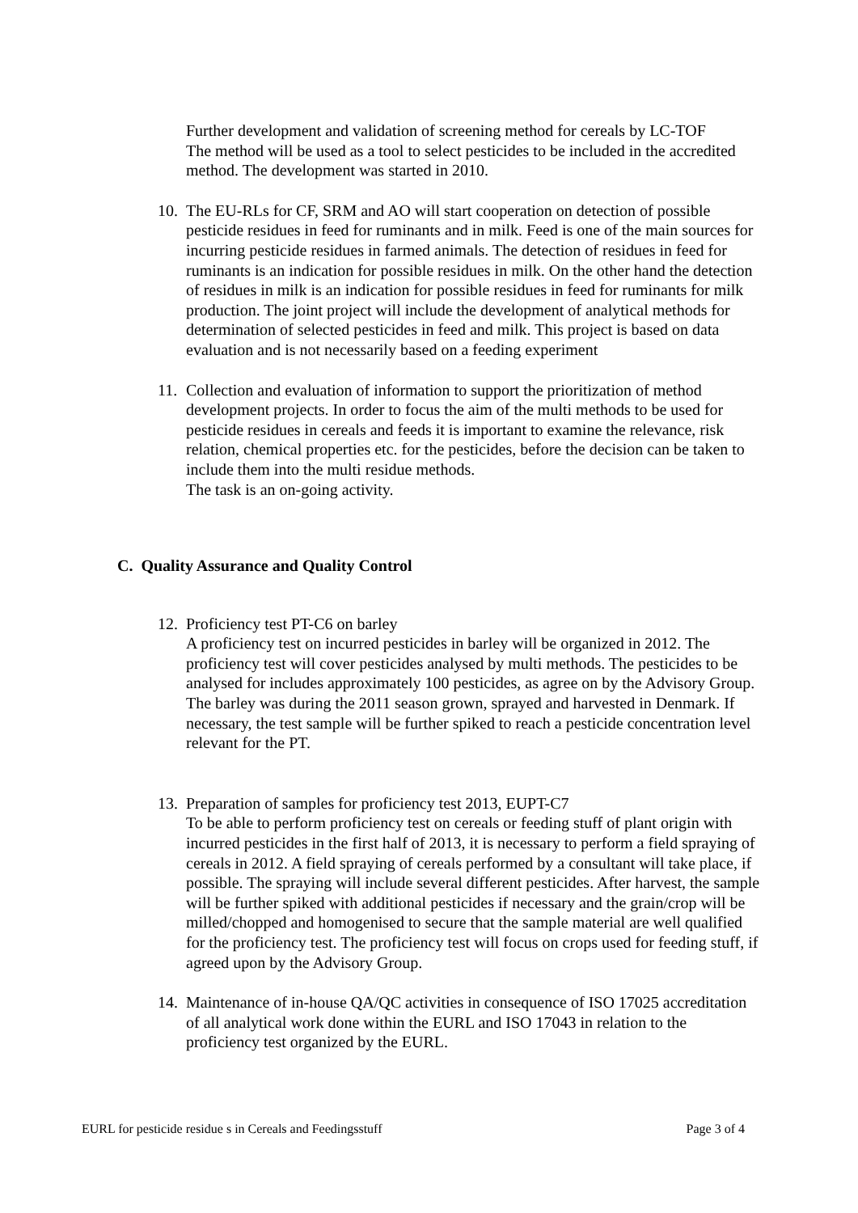Further development and validation of screening method for cereals by LC-TOF
The method will be used as a tool to select pesticides to be included in the accredited method. The development was started in 2010.
10.
The EU-RLs for CF, SRM and AO will start cooperation on detection of possible pesticide residues in feed for ruminants and in milk. Feed is one of the main sources for incurring pesticide residues in farmed animals. The detection of residues in feed for ruminants is an indication for possible residues in milk. On the other hand the detection of residues in milk is an indication for possible residues in feed for ruminants for milk production. The joint project will include the development of analytical methods for determination of selected pesticides in feed and milk. This project is based on data evaluation and is not necessarily based on a feeding experiment
11.
Collection and evaluation of information to support the prioritization of method development projects. In order to focus the aim of the multi methods to be used for pesticide residues in cereals and feeds it is important to examine the relevance, risk relation, chemical properties etc. for the pesticides, before the decision can be taken to include them into the multi residue methods.
The task is an on-going activity.
C. Quality Assurance and Quality Control
12.
Proficiency test PT-C6 on barley
A proficiency test on incurred pesticides in barley will be organized in 2012. The proficiency test will cover pesticides analysed by multi methods. The pesticides to be analysed for includes approximately 100 pesticides, as agree on by the Advisory Group. The barley was during the 2011 season grown, sprayed and harvested in Denmark. If necessary, the test sample will be further spiked to reach a pesticide concentration level relevant for the PT.
13.
Preparation of samples for proficiency test 2013, EUPT-C7
To be able to perform proficiency test on cereals or feeding stuff of plant origin with incurred pesticides in the first half of 2013, it is necessary to perform a field spraying of cereals in 2012. A field spraying of cereals performed by a consultant will take place, if possible. The spraying will include several different pesticides. After harvest, the sample will be further spiked with additional pesticides if necessary and the grain/crop will be milled/chopped and homogenised to secure that the sample material are well qualified for the proficiency test. The proficiency test will focus on crops used for feeding stuff, if agreed upon by the Advisory Group.
14.
Maintenance of in-house QA/QC activities in consequence of ISO 17025 accreditation of all analytical work done within the EURL and ISO 17043 in relation to the proficiency test organized by the EURL.
EURL for pesticide residue s in Cereals and Feedingsstuff Page 3 of 4